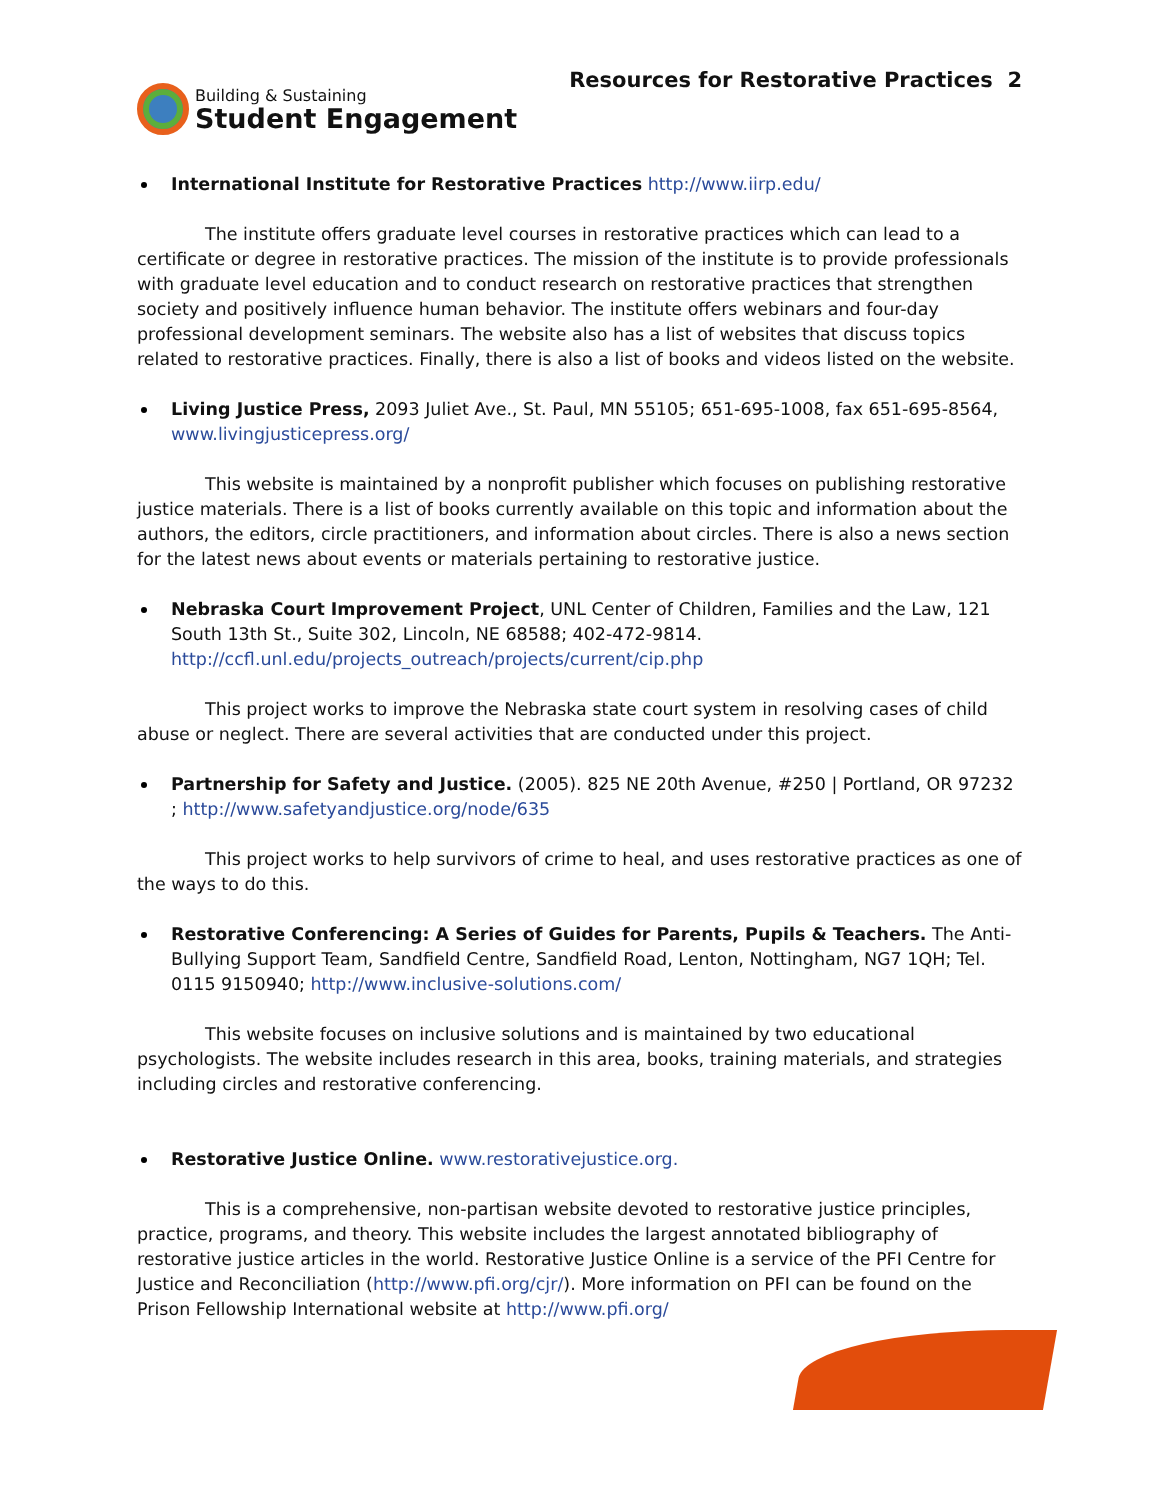Building & Sustaining
Student Engagement
Resources for Restorative Practices 2
International Institute for Restorative Practices http://www.iirp.edu/
The institute offers graduate level courses in restorative practices which can lead to a certificate or degree in restorative practices. The mission of the institute is to provide professionals with graduate level education and to conduct research on restorative practices that strengthen society and positively influence human behavior. The institute offers webinars and four-day professional development seminars. The website also has a list of websites that discuss topics related to restorative practices. Finally, there is also a list of books and videos listed on the website.
Living Justice Press, 2093 Juliet Ave., St. Paul, MN 55105; 651-695-1008, fax 651-695-8564, www.livingjusticepress.org/
This website is maintained by a nonprofit publisher which focuses on publishing restorative justice materials. There is a list of books currently available on this topic and information about the authors, the editors, circle practitioners, and information about circles. There is also a news section for the latest news about events or materials pertaining to restorative justice.
Nebraska Court Improvement Project, UNL Center of Children, Families and the Law, 121 South 13th St., Suite 302, Lincoln, NE 68588; 402-472-9814. http://ccfl.unl.edu/projects_outreach/projects/current/cip.php
This project works to improve the Nebraska state court system in resolving cases of child abuse or neglect. There are several activities that are conducted under this project.
Partnership for Safety and Justice. (2005). 825 NE 20th Avenue, #250 | Portland, OR 97232 ; http://www.safetyandjustice.org/node/635
This project works to help survivors of crime to heal, and uses restorative practices as one of the ways to do this.
Restorative Conferencing: A Series of Guides for Parents, Pupils & Teachers. The Anti-Bullying Support Team, Sandfield Centre, Sandfield Road, Lenton, Nottingham, NG7 1QH; Tel. 0115 9150940; http://www.inclusive-solutions.com/
This website focuses on inclusive solutions and is maintained by two educational psychologists. The website includes research in this area, books, training materials, and strategies including circles and restorative conferencing.
Restorative Justice Online. www.restorativejustice.org.
This is a comprehensive, non-partisan website devoted to restorative justice principles, practice, programs, and theory. This website includes the largest annotated bibliography of restorative justice articles in the world. Restorative Justice Online is a service of the PFI Centre for Justice and Reconciliation (http://www.pfi.org/cjr/). More information on PFI can be found on the Prison Fellowship International website at http://www.pfi.org/